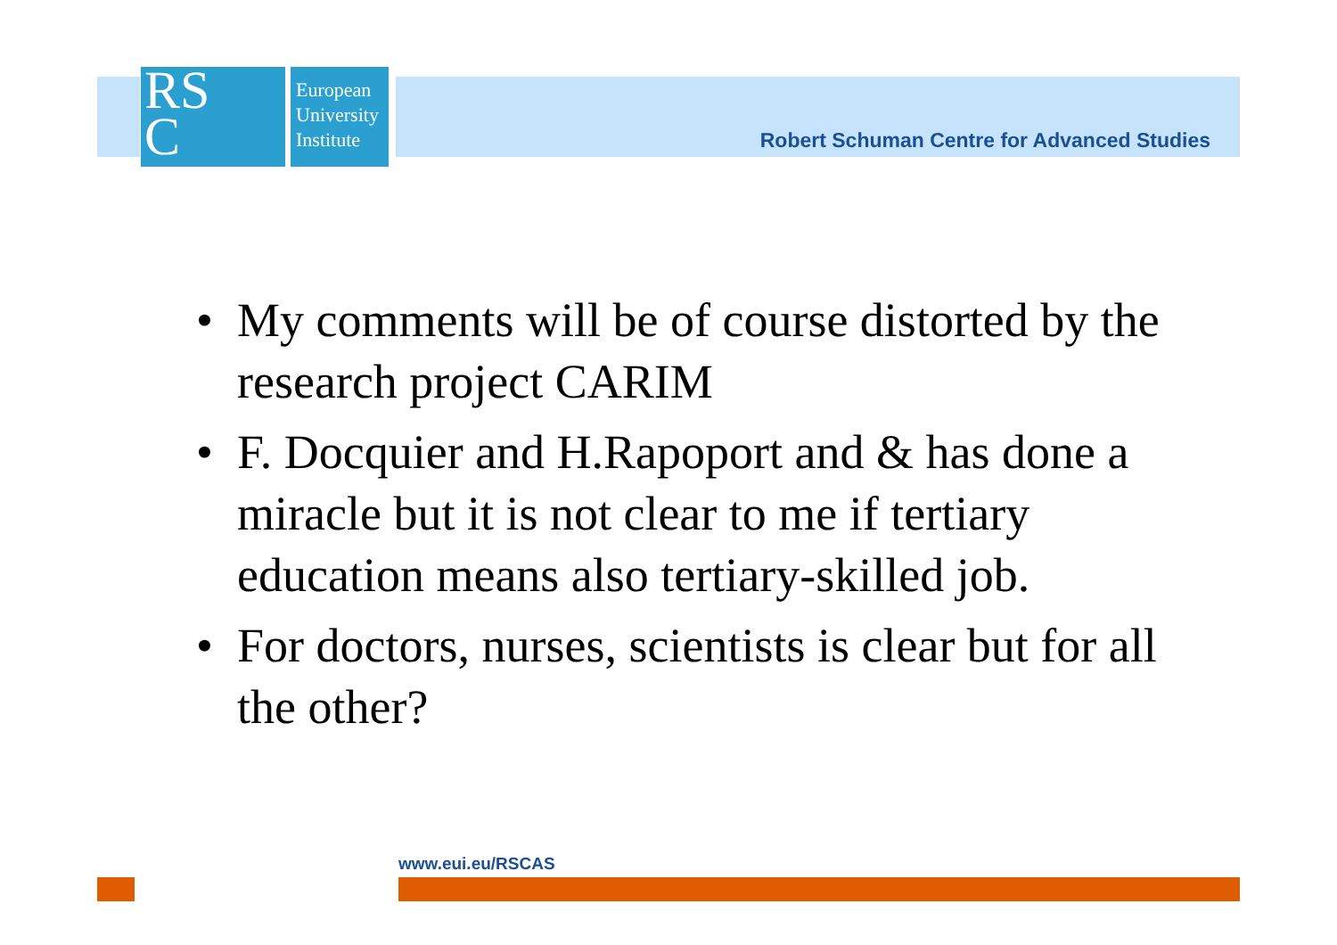RS
C
European University Institute
Robert Schuman Centre for Advanced Studies
• My comments will be of course distorted by the research project CARIM
• F. Docquier and H.Rapoport and & has done a miracle but it is not clear to me if tertiary education means also tertiary-skilled job.
• For doctors, nurses, scientists is clear but for all the other?
www.eui.eu/RSCAS